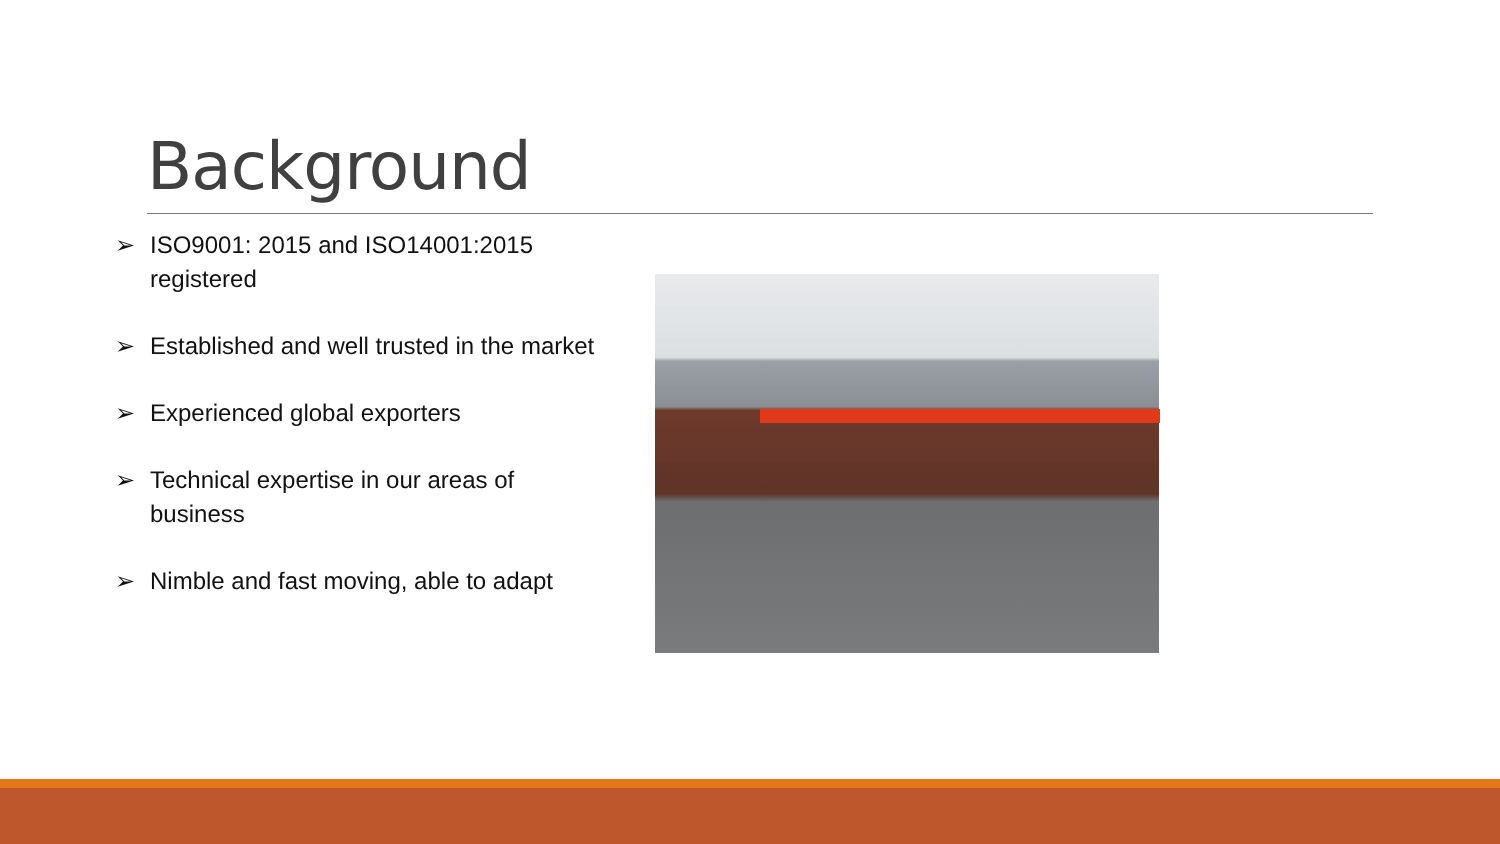Background
➢ ISO9001: 2015 and ISO14001:2015 registered
➢ Established and well trusted in the market
➢ Experienced global exporters
➢ Technical expertise in our areas of business
➢ Nimble and fast moving, able to adapt